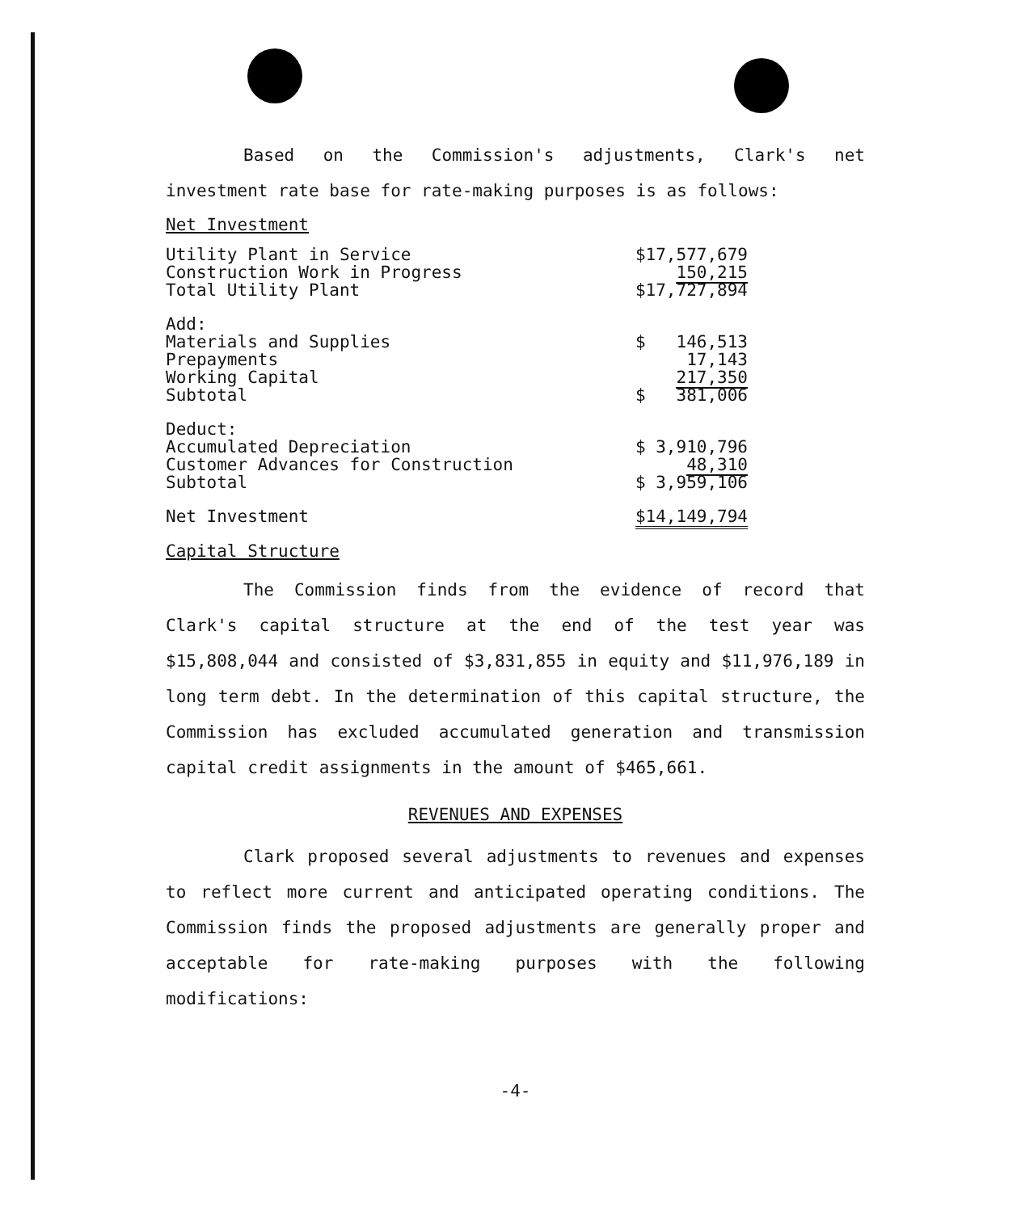Based on the Commission's adjustments, Clark's net investment rate base for rate-making purposes is as follows:
Net Investment
| Utility Plant in Service | $17,577,679 |
| Construction Work in Progress | 150,215 |
| Total Utility Plant | $17,727,894 |
| Add: | |
| Materials and Supplies | $ 146,513 |
| Prepayments | 17,143 |
| Working Capital | 217,350 |
| Subtotal | $ 381,006 |
| Deduct: | |
| Accumulated Depreciation | $ 3,910,796 |
| Customer Advances for Construction | 48,310 |
| Subtotal | $ 3,959,106 |
| Net Investment | $14,149,794 |
Capital Structure
The Commission finds from the evidence of record that Clark's capital structure at the end of the test year was $15,808,044 and consisted of $3,831,855 in equity and $11,976,189 in long term debt. In the determination of this capital structure, the Commission has excluded accumulated generation and transmission capital credit assignments in the amount of $465,661.
REVENUES AND EXPENSES
Clark proposed several adjustments to revenues and expenses to reflect more current and anticipated operating conditions. The Commission finds the proposed adjustments are generally proper and acceptable for rate-making purposes with the following modifications:
-4-